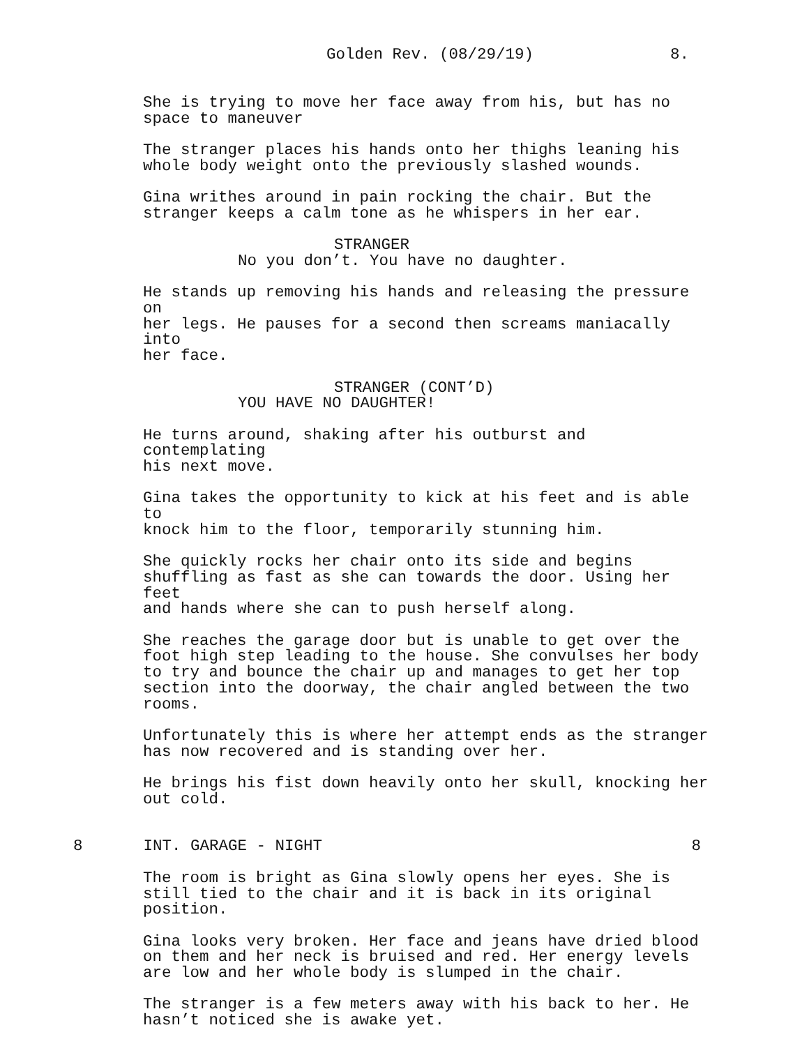Golden Rev. (08/29/19) 8.
She is trying to move her face away from his, but has no space to maneuver
The stranger places his hands onto her thighs leaning his whole body weight onto the previously slashed wounds.
Gina writhes around in pain rocking the chair. But the stranger keeps a calm tone as he whispers in her ear.
STRANGER
No you don’t. You have no daughter.
He stands up removing his hands and releasing the pressure on her legs. He pauses for a second then screams maniacally into her face.
STRANGER (CONT’D)
YOU HAVE NO DAUGHTER!
He turns around, shaking after his outburst and contemplating his next move.
Gina takes the opportunity to kick at his feet and is able to knock him to the floor, temporarily stunning him.
She quickly rocks her chair onto its side and begins shuffling as fast as she can towards the door. Using her feet and hands where she can to push herself along.
She reaches the garage door but is unable to get over the foot high step leading to the house. She convulses her body to try and bounce the chair up and manages to get her top section into the doorway, the chair angled between the two rooms.
Unfortunately this is where her attempt ends as the stranger has now recovered and is standing over her.
He brings his fist down heavily onto her skull, knocking her out cold.
8 INT. GARAGE - NIGHT 8
The room is bright as Gina slowly opens her eyes. She is still tied to the chair and it is back in its original position.
Gina looks very broken. Her face and jeans have dried blood on them and her neck is bruised and red. Her energy levels are low and her whole body is slumped in the chair.
The stranger is a few meters away with his back to her. He hasn’t noticed she is awake yet.